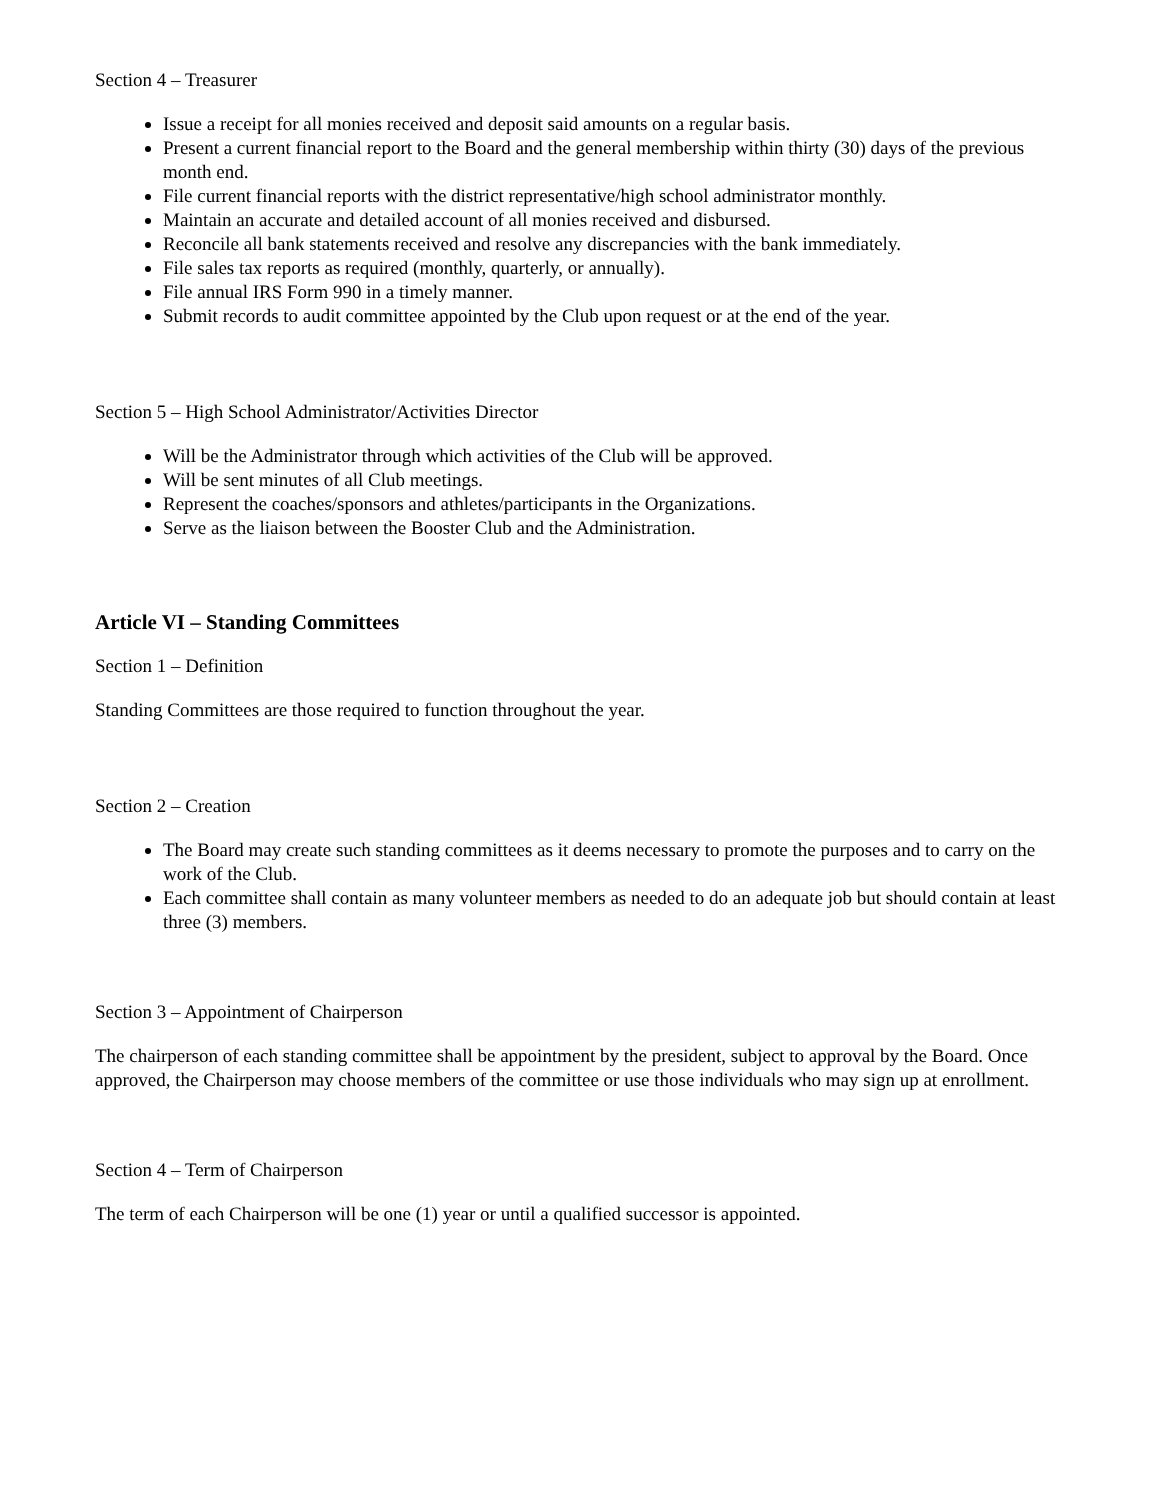Section 4 – Treasurer
Issue a receipt for all monies received and deposit said amounts on a regular basis.
Present a current financial report to the Board and the general membership within thirty (30) days of the previous month end.
File current financial reports with the district representative/high school administrator monthly.
Maintain an accurate and detailed account of all monies received and disbursed.
Reconcile all bank statements received and resolve any discrepancies with the bank immediately.
File sales tax reports as required (monthly, quarterly, or annually).
File annual IRS Form 990 in a timely manner.
Submit records to audit committee appointed by the Club upon request or at the end of the year.
Section 5 – High School Administrator/Activities Director
Will be the Administrator through which activities of the Club will be approved.
Will be sent minutes of all Club meetings.
Represent the coaches/sponsors and athletes/participants in the Organizations.
Serve as the liaison between the Booster Club and the Administration.
Article VI – Standing Committees
Section 1 – Definition
Standing Committees are those required to function throughout the year.
Section 2 – Creation
The Board may create such standing committees as it deems necessary to promote the purposes and to carry on the work of the Club.
Each committee shall contain as many volunteer members as needed to do an adequate job but should contain at least three (3) members.
Section 3 – Appointment of Chairperson
The chairperson of each standing committee shall be appointment by the president, subject to approval by the Board. Once approved, the Chairperson may choose members of the committee or use those individuals who may sign up at enrollment.
Section 4 – Term of Chairperson
The term of each Chairperson will be one (1) year or until a qualified successor is appointed.